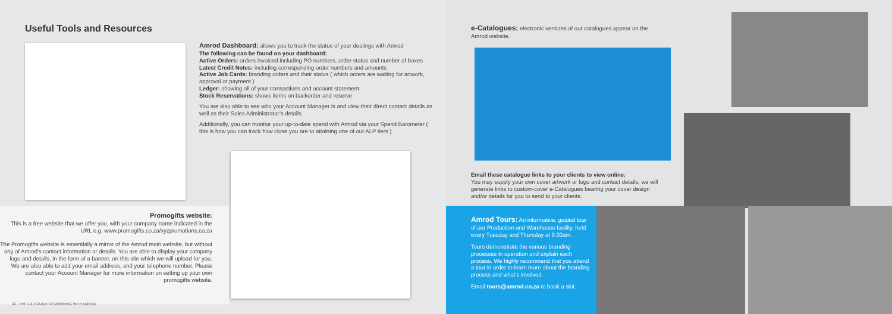Useful Tools and Resources
Amrod Dashboard: allows you to track the status of your dealings with Amrod
The following can be found on your dashboard:
Active Orders: orders invoiced including PO numbers, order status and number of boxes
Latest Credit Notes: including corresponding order numbers and amounts
Active Job Cards: branding orders and their status ( which orders are waiting for artwork, approval or payment )
Ledger: showing all of your transactions and account statement
Stock Reservations: shows items on backorder and reserve
You are also able to see who your Account Manager is and view their direct contact details as well as their Sales Administrator’s details.
Additionally, you can monitor your up-to-date spend with Amrod via your Spend Barometer ( this is how you can track how close you are to attaining one of our ALP tiers ).
Promogifts website:
This is a free website that we offer you, with your company name indicated in the URL e.g. www.promogifts.co.za/xyzpromotions.co.za
The Promogifts website is essentially a mirror of the Amrod main website, but without any of Amrod’s contact information or details. You are able to display your company logo and details, in the form of a banner, on this site which we will upload for you.
We are also able to add your email address, and your telephone number. Please contact your Account Manager for more information on setting up your own promogifts website.
22 · THE 1-2-3 GUIDE TO WORKING WITH AMROD
e-Catalogues: electronic versions of our catalogues appear on the Amrod website.
Email these catalogue links to your clients to view online.
You may supply your own cover artwork or logo and contact details, we will generate links to custom-cover e-Catalogues bearing your cover design and/or details for you to send to your clients.
Amrod Tours: An informative, guided tour of our Production and Warehouse facility, held every Tuesday and Thursday at 9:30am.
Tours demonstrate the various branding processes in operation and explain each process. We highly recommend that you attend a tour in order to learn more about the branding process and what’s involved.
Email tours@amrod.co.za to book a slot.